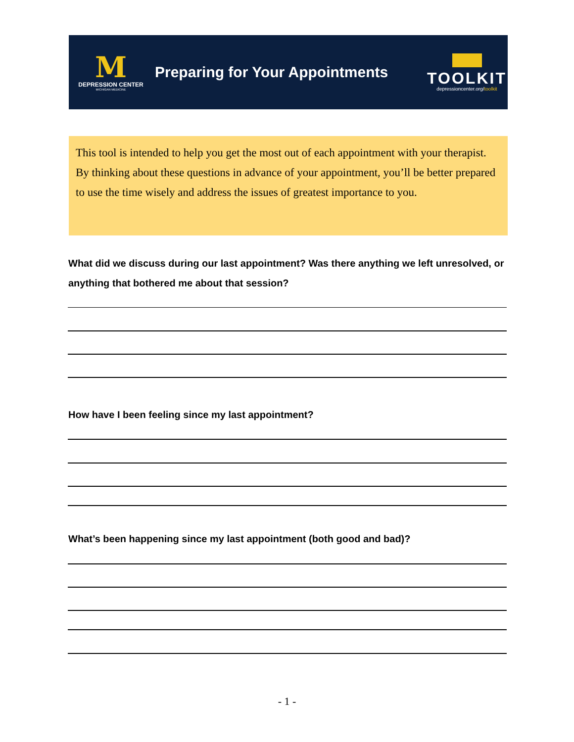M
DEPRESSION CENTER
MICHIGAN MEDICINE
Preparing for Your Appointments
TOOLKIT
depressioncenter.org/toolkit
This tool is intended to help you get the most out of each appointment with your therapist. By thinking about these questions in advance of your appointment, you’ll be better prepared to use the time wisely and address the issues of greatest importance to you.
What did we discuss during our last appointment? Was there anything we left unresolved, or anything that bothered me about that session?
How have I been feeling since my last appointment?
What’s been happening since my last appointment (both good and bad)?
- 1 -